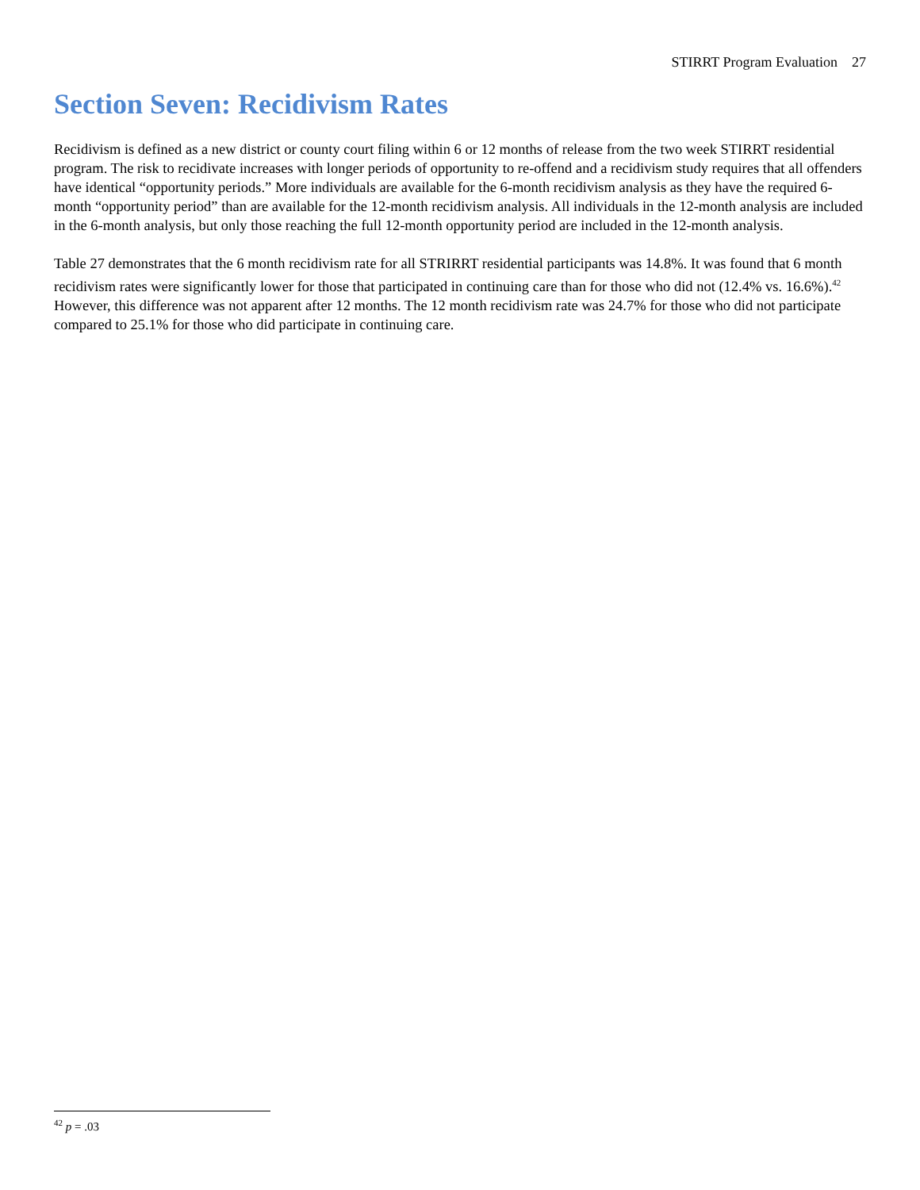STIRRT Program Evaluation 27
Section Seven: Recidivism Rates
Recidivism is defined as a new district or county court filing within 6 or 12 months of release from the two week STIRRT residential program. The risk to recidivate increases with longer periods of opportunity to re-offend and a recidivism study requires that all offenders have identical “opportunity periods.” More individuals are available for the 6-month recidivism analysis as they have the required 6-month “opportunity period” than are available for the 12-month recidivism analysis. All individuals in the 12-month analysis are included in the 6-month analysis, but only those reaching the full 12-month opportunity period are included in the 12-month analysis.
Table 27 demonstrates that the 6 month recidivism rate for all STRIRRT residential participants was 14.8%. It was found that 6 month recidivism rates were significantly lower for those that participated in continuing care than for those who did not (12.4% vs. 16.6%).<sup>42</sup> However, this difference was not apparent after 12 months. The 12 month recidivism rate was 24.7% for those who did not participate compared to 25.1% for those who did participate in continuing care.
<sup>42</sup> p = .03